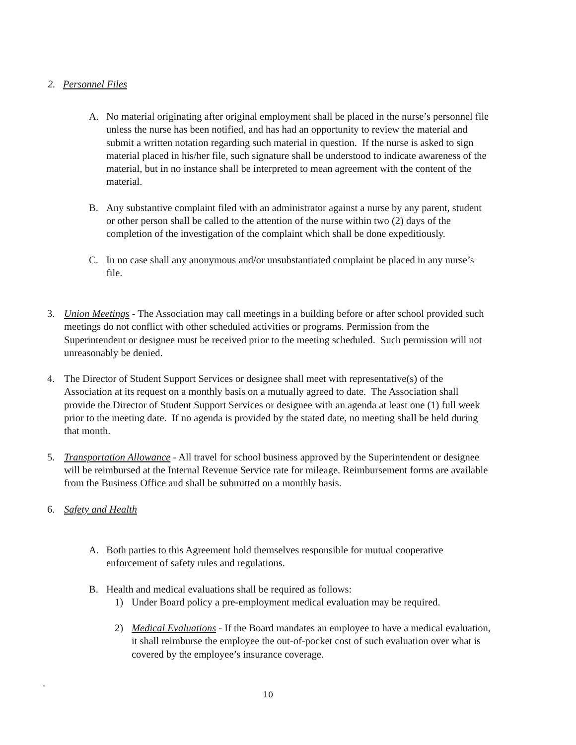2. Personnel Files
A. No material originating after original employment shall be placed in the nurse’s personnel file unless the nurse has been notified, and has had an opportunity to review the material and submit a written notation regarding such material in question. If the nurse is asked to sign material placed in his/her file, such signature shall be understood to indicate awareness of the material, but in no instance shall be interpreted to mean agreement with the content of the material.
B. Any substantive complaint filed with an administrator against a nurse by any parent, student or other person shall be called to the attention of the nurse within two (2) days of the completion of the investigation of the complaint which shall be done expeditiously.
C. In no case shall any anonymous and/or unsubstantiated complaint be placed in any nurse’s file.
3. Union Meetings - The Association may call meetings in a building before or after school provided such meetings do not conflict with other scheduled activities or programs. Permission from the Superintendent or designee must be received prior to the meeting scheduled. Such permission will not unreasonably be denied.
4. The Director of Student Support Services or designee shall meet with representative(s) of the Association at its request on a monthly basis on a mutually agreed to date. The Association shall provide the Director of Student Support Services or designee with an agenda at least one (1) full week prior to the meeting date. If no agenda is provided by the stated date, no meeting shall be held during that month.
5. Transportation Allowance - All travel for school business approved by the Superintendent or designee will be reimbursed at the Internal Revenue Service rate for mileage. Reimbursement forms are available from the Business Office and shall be submitted on a monthly basis.
6. Safety and Health
A. Both parties to this Agreement hold themselves responsible for mutual cooperative enforcement of safety rules and regulations.
B. Health and medical evaluations shall be required as follows:
1) Under Board policy a pre-employment medical evaluation may be required.
2) Medical Evaluations - If the Board mandates an employee to have a medical evaluation, it shall reimburse the employee the out-of-pocket cost of such evaluation over what is covered by the employee’s insurance coverage.
.
10